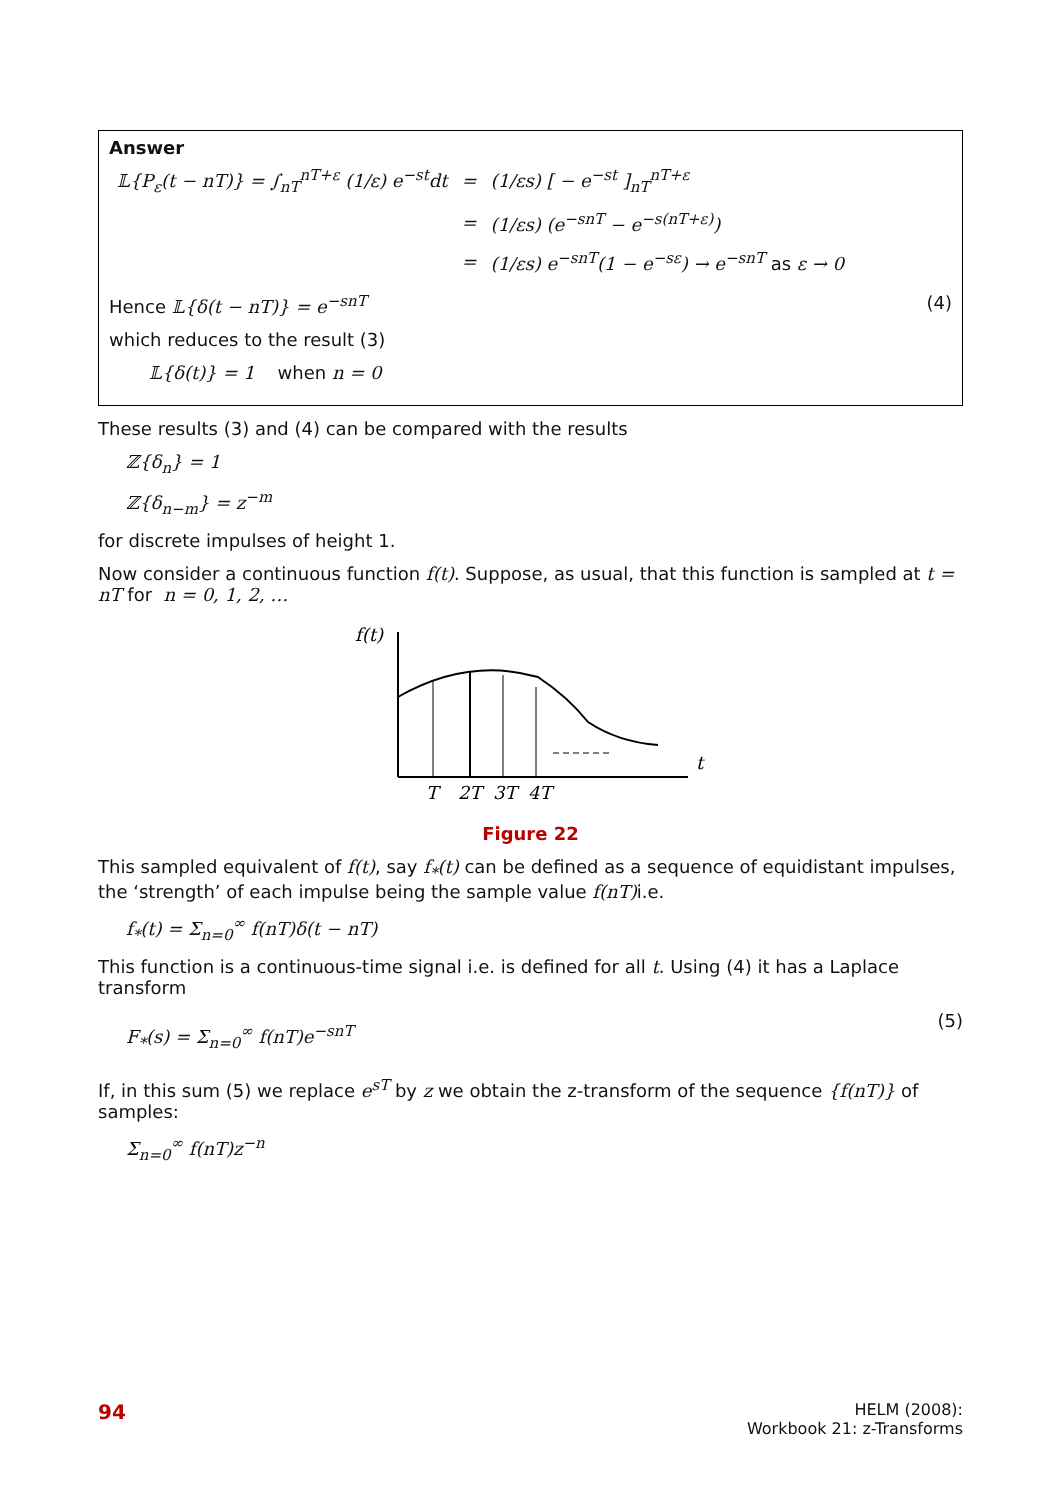Answer
| 𝕃{P<sub>ε</sub>(t − nT)} = ∫<sub>nT</sub><sup>nT+ε</sup> (1/ε) e<sup>−st</sup>dt | = | (1/εs) [ − e<sup>−st</sup> ]<sub>nT</sub><sup>nT+ε</sup> |
| | = | (1/εs) (e<sup>−snT</sup> − e<sup>−s(nT+ε)</sup>) |
| | = | (1/εs) e<sup>−snT</sup>(1 − e<sup>−sε</sup>) → e<sup>−snT</sup> as ε → 0 |
Hence 𝕃{δ(t − nT)} = e<sup>−snT</sup> (4)
which reduces to the result (3)
𝕃{δ(t)} = 1 when n = 0
These results (3) and (4) can be compared with the results
ℤ{δ<sub>n</sub>} = 1
ℤ{δ<sub>n−m</sub>} = z<sup>−m</sup>
for discrete impulses of height 1.
Now consider a continuous function f(t). Suppose, as usual, that this function is sampled at t = nT for n = 0, 1, 2, …
f(t)
t
T
2T
3T
4T
Figure 22
This sampled equivalent of f(t), say f<sub>*</sub>(t) can be defined as a sequence of equidistant impulses, the ‘strength’ of each impulse being the sample value f(nT) i.e.
f<sub>*</sub>(t) = Σ<sub>n=0</sub><sup>∞</sup> f(nT)δ(t − nT)
This function is a continuous-time signal i.e. is defined for all t. Using (4) it has a Laplace transform
F<sub>*</sub>(s) = Σ<sub>n=0</sub><sup>∞</sup> f(nT)e<sup>−snT</sup> (5)
If, in this sum (5) we replace e<sup>sT</sup> by z we obtain the z-transform of the sequence {f(nT)} of samples:
Σ<sub>n=0</sub><sup>∞</sup> f(nT)z<sup>−n</sup>
94 HELM (2008):
Workbook 21: z-Transforms